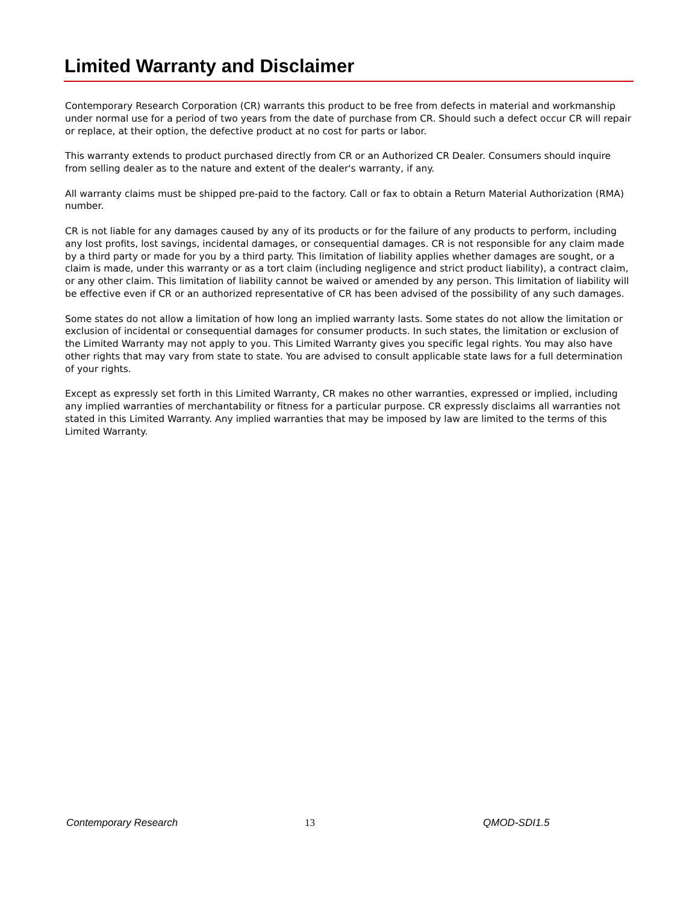Limited Warranty and Disclaimer
Contemporary Research Corporation (CR) warrants this product to be free from defects in material and workmanship under normal use for a period of two years from the date of purchase from CR. Should such a defect occur CR will repair or replace, at their option, the defective product at no cost for parts or labor.
This warranty extends to product purchased directly from CR or an Authorized CR Dealer. Consumers should inquire from selling dealer as to the nature and extent of the dealer's warranty, if any.
All warranty claims must be shipped pre-paid to the factory. Call or fax to obtain a Return Material Authorization (RMA) number.
CR is not liable for any damages caused by any of its products or for the failure of any products to perform, including any lost profits, lost savings, incidental damages, or consequential damages. CR is not responsible for any claim made by a third party or made for you by a third party. This limitation of liability applies whether damages are sought, or a claim is made, under this warranty or as a tort claim (including negligence and strict product liability), a contract claim, or any other claim. This limitation of liability cannot be waived or amended by any person. This limitation of liability will be effective even if CR or an authorized representative of CR has been advised of the possibility of any such damages.
Some states do not allow a limitation of how long an implied warranty lasts. Some states do not allow the limitation or exclusion of incidental or consequential damages for consumer products. In such states, the limitation or exclusion of the Limited Warranty may not apply to you. This Limited Warranty gives you specific legal rights. You may also have other rights that may vary from state to state. You are advised to consult applicable state laws for a full determination of your rights.
Except as expressly set forth in this Limited Warranty, CR makes no other warranties, expressed or implied, including any implied warranties of merchantability or fitness for a particular purpose. CR expressly disclaims all warranties not stated in this Limited Warranty. Any implied warranties that may be imposed by law are limited to the terms of this Limited Warranty.
Contemporary Research 13 QMOD-SDI1.5